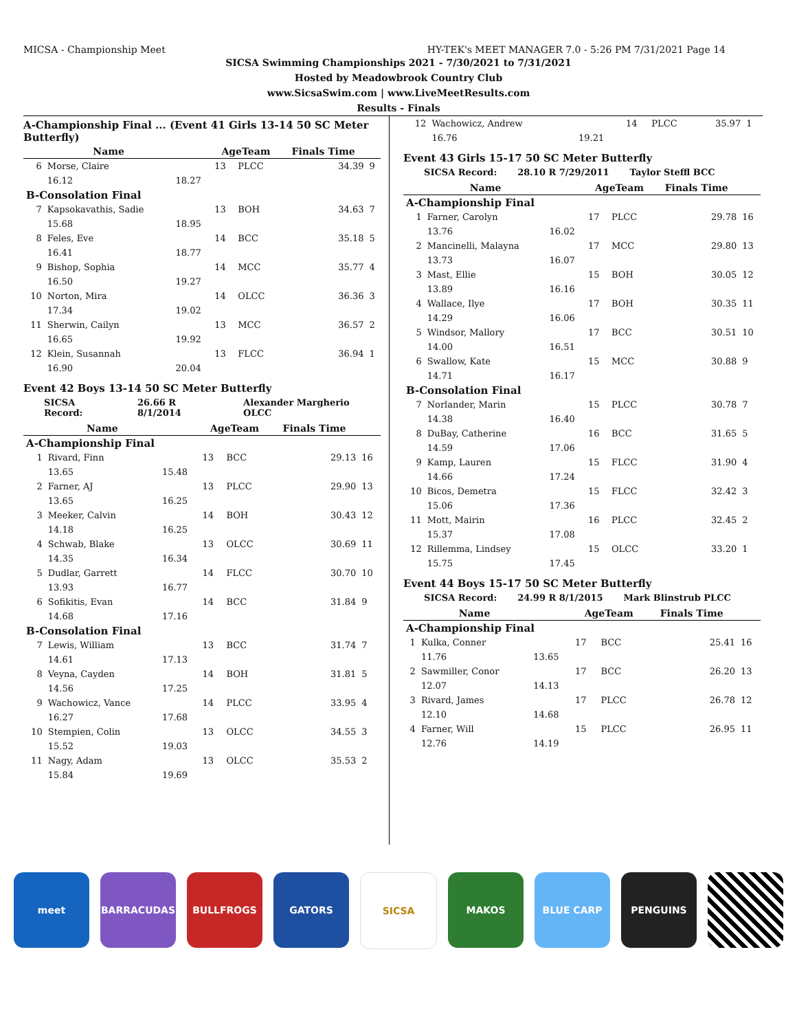MICSA - Championship Meet HY-TEK's MEET MANAGER 7.0 - 5:26 PM 7/31/2021 Page 14
SICSA Swimming Championships 2021 - 7/30/2021 to 7/31/2021
Hosted by Meadowbrook Country Club
www.SicsaSwim.com | www.LiveMeetResults.com
Results - Finals
A-Championship Final ... (Event 41 Girls 13-14 50 SC Meter Butterfly)
| | Name | | AgeTeam | | Finals Time | |
| --- | --- | --- | --- | --- | --- | --- |
| 6 | Morse, Claire | | 13 | PLCC | 34.39 | 9 |
| | 16.12 | 18.27 | | | | |
| B-Consolation Final | | | | | | |
| 7 | Kapsokavathis, Sadie | | 13 | BOH | 34.63 | 7 |
| | 15.68 | 18.95 | | | | |
| 8 | Feles, Eve | | 14 | BCC | 35.18 | 5 |
| | 16.41 | 18.77 | | | | |
| 9 | Bishop, Sophia | | 14 | MCC | 35.77 | 4 |
| | 16.50 | 19.27 | | | | |
| 10 | Norton, Mira | | 14 | OLCC | 36.36 | 3 |
| | 17.34 | 19.02 | | | | |
| 11 | Sherwin, Cailyn | | 13 | MCC | 36.57 | 2 |
| | 16.65 | 19.92 | | | | |
| 12 | Klein, Susannah | | 13 | FLCC | 36.94 | 1 |
| | 16.90 | 20.04 | | | | |
Event 42 Boys 13-14 50 SC Meter Butterfly
SICSA Record: 26.66 R 8/1/2014 Alexander Margherio OLCC
| | Name | | AgeTeam | | Finals Time | |
| --- | --- | --- | --- | --- | --- | --- |
| A-Championship Final | | | | | | |
| 1 | Rivard, Finn | | 13 | BCC | 29.13 | 16 |
| | 13.65 | 15.48 | | | | |
| 2 | Farner, AJ | | 13 | PLCC | 29.90 | 13 |
| | 13.65 | 16.25 | | | | |
| 3 | Meeker, Calvin | | 14 | BOH | 30.43 | 12 |
| | 14.18 | 16.25 | | | | |
| 4 | Schwab, Blake | | 13 | OLCC | 30.69 | 11 |
| | 14.35 | 16.34 | | | | |
| 5 | Dudlar, Garrett | | 14 | FLCC | 30.70 | 10 |
| | 13.93 | 16.77 | | | | |
| 6 | Sofikitis, Evan | | 14 | BCC | 31.84 | 9 |
| | 14.68 | 17.16 | | | | |
| B-Consolation Final | | | | | | |
| 7 | Lewis, William | | 13 | BCC | 31.74 | 7 |
| | 14.61 | 17.13 | | | | |
| 8 | Veyna, Cayden | | 14 | BOH | 31.81 | 5 |
| | 14.56 | 17.25 | | | | |
| 9 | Wachowicz, Vance | | 14 | PLCC | 33.95 | 4 |
| | 16.27 | 17.68 | | | | |
| 10 | Stempien, Colin | | 13 | OLCC | 34.55 | 3 |
| | 15.52 | 19.03 | | | | |
| 11 | Nagy, Adam | | 13 | OLCC | 35.53 | 2 |
| | 15.84 | 19.69 | | | | |
| 12 | Wachowicz, Andrew | | 14 | PLCC | 35.97 | 1 |
| | 16.76 | 19.21 | | | | |
Event 43 Girls 15-17 50 SC Meter Butterfly
SICSA Record: 28.10 R 7/29/2011 Taylor Steffl BCC
| | Name | | AgeTeam | | Finals Time | |
| --- | --- | --- | --- | --- | --- | --- |
| A-Championship Final | | | | | | |
| 1 | Farner, Carolyn | | 17 | PLCC | 29.78 | 16 |
| | 13.76 | 16.02 | | | | |
| 2 | Mancinelli, Malayna | | 17 | MCC | 29.80 | 13 |
| | 13.73 | 16.07 | | | | |
| 3 | Mast, Ellie | | 15 | BOH | 30.05 | 12 |
| | 13.89 | 16.16 | | | | |
| 4 | Wallace, Ilye | | 17 | BOH | 30.35 | 11 |
| | 14.29 | 16.06 | | | | |
| 5 | Windsor, Mallory | | 17 | BCC | 30.51 | 10 |
| | 14.00 | 16.51 | | | | |
| 6 | Swallow, Kate | | 15 | MCC | 30.88 | 9 |
| | 14.71 | 16.17 | | | | |
| B-Consolation Final | | | | | | |
| 7 | Norlander, Marin | | 15 | PLCC | 30.78 | 7 |
| | 14.38 | 16.40 | | | | |
| 8 | DuBay, Catherine | | 16 | BCC | 31.65 | 5 |
| | 14.59 | 17.06 | | | | |
| 9 | Kamp, Lauren | | 15 | FLCC | 31.90 | 4 |
| | 14.66 | 17.24 | | | | |
| 10 | Bicos, Demetra | | 15 | FLCC | 32.42 | 3 |
| | 15.06 | 17.36 | | | | |
| 11 | Mott, Mairin | | 16 | PLCC | 32.45 | 2 |
| | 15.37 | 17.08 | | | | |
| 12 | Rillemma, Lindsey | | 15 | OLCC | 33.20 | 1 |
| | 15.75 | 17.45 | | | | |
Event 44 Boys 15-17 50 SC Meter Butterfly
SICSA Record: 24.99 R 8/1/2015 Mark Blinstrub PLCC
| | Name | | AgeTeam | | Finals Time | |
| --- | --- | --- | --- | --- | --- | --- |
| A-Championship Final | | | | | | |
| 1 | Kulka, Conner | | 17 | BCC | 25.41 | 16 |
| | 11.76 | 13.65 | | | | |
| 2 | Sawmiller, Conor | | 17 | BCC | 26.20 | 13 |
| | 12.07 | 14.13 | | | | |
| 3 | Rivard, James | | 17 | PLCC | 26.78 | 12 |
| | 12.10 | 14.68 | | | | |
| 4 | Farner, Will | | 15 | PLCC | 26.95 | 11 |
| | 12.76 | 14.19 | | | | |
meet BARRACUDAS BULLFROGS GATORS SICSA MAKOS BLUE CARP PENGUINS